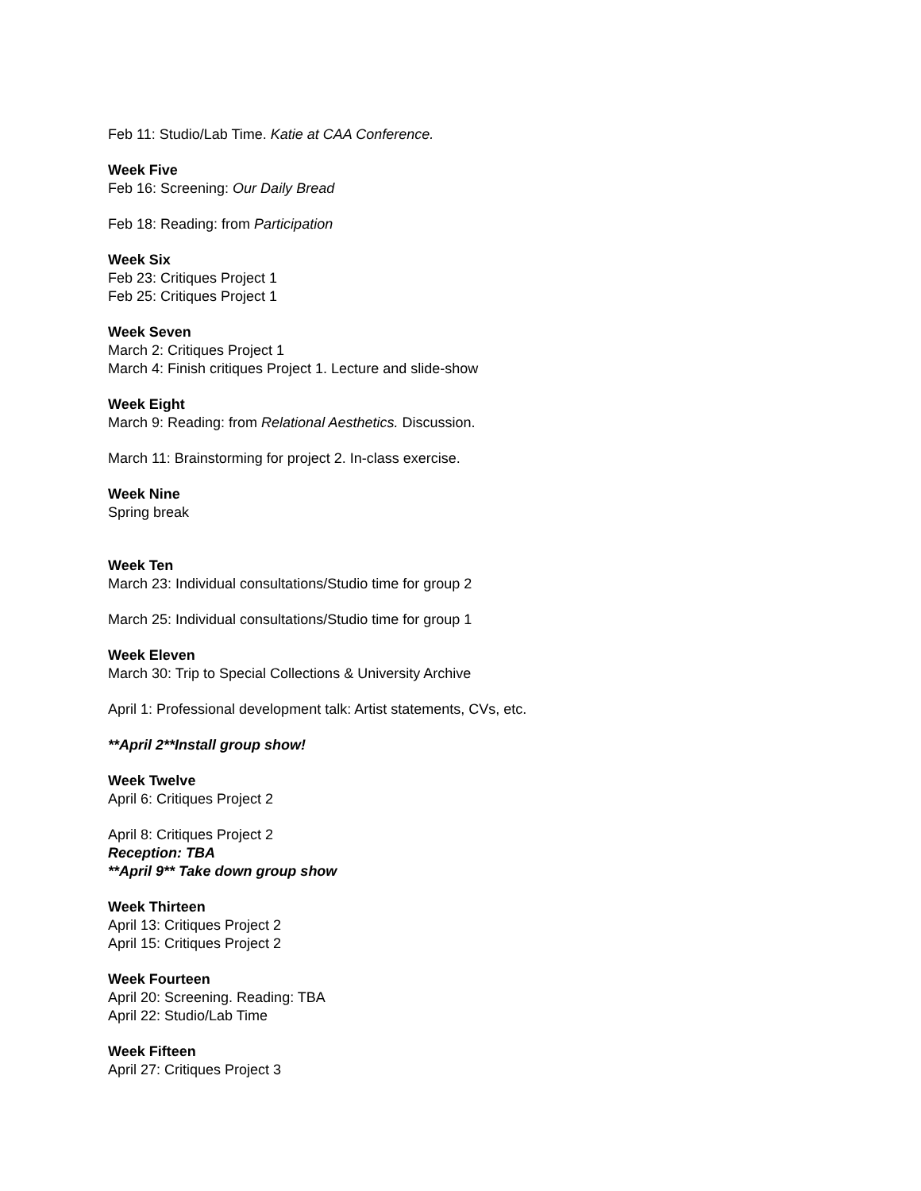Feb 11: Studio/Lab Time. Katie at CAA Conference.
Week Five
Feb 16: Screening: Our Daily Bread
Feb 18: Reading: from Participation
Week Six
Feb 23: Critiques Project 1
Feb 25: Critiques Project 1
Week Seven
March 2: Critiques Project 1
March 4: Finish critiques Project 1. Lecture and slide-show
Week Eight
March 9: Reading: from Relational Aesthetics. Discussion.
March 11: Brainstorming for project 2. In-class exercise.
Week Nine
Spring break
Week Ten
March 23: Individual consultations/Studio time for group 2
March 25: Individual consultations/Studio time for group 1
Week Eleven
March 30: Trip to Special Collections & University Archive
April 1: Professional development talk: Artist statements, CVs, etc.
**April 2**Install group show!
Week Twelve
April 6: Critiques Project 2
April 8: Critiques Project 2
Reception: TBA
**April 9** Take down group show
Week Thirteen
April 13: Critiques Project 2
April 15: Critiques Project 2
Week Fourteen
April 20: Screening. Reading: TBA
April 22: Studio/Lab Time
Week Fifteen
April 27: Critiques Project 3